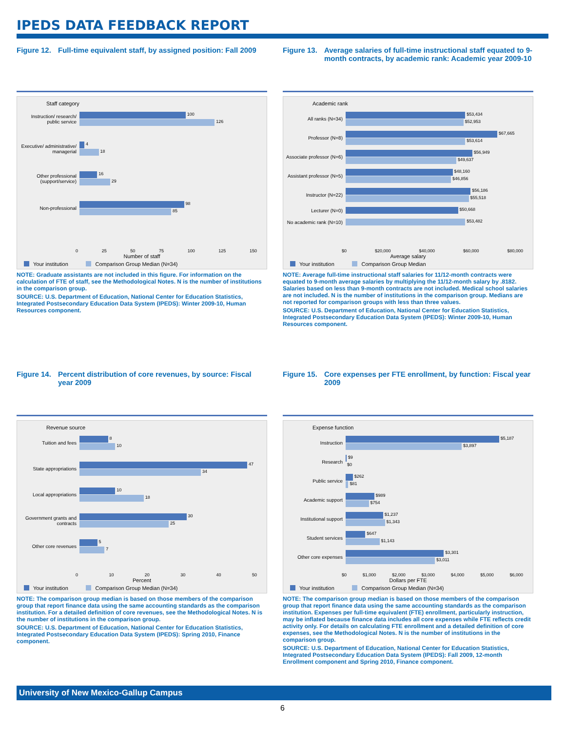IPEDS DATA FEEDBACK REPORT
Figure 12. Full-time equivalent staff, by assigned position: Fall 2009
Staff category
Instruction/ research/ public service
100
126
Executive/ administrative/ managerial
4
18
Other professional (support/service)
16
29
Non-professional
98
85
0 25 50 75 100 125 150
Number of staff
Your institution Comparison Group Median (N=34)
NOTE: Graduate assistants are not included in this figure. For information on the calculation of FTE of staff, see the Methodological Notes. N is the number of institutions in the comparison group.
SOURCE: U.S. Department of Education, National Center for Education Statistics, Integrated Postsecondary Education Data System (IPEDS): Winter 2009-10, Human Resources component.
Figure 13. Average salaries of full-time instructional staff equated to 9-month contracts, by academic rank: Academic year 2009-10
Academic rank
All ranks (N=34)
$53,434
$52,953
Professor (N=8)
$67,665
$53,614
Associate professor (N=6)
$56,949
$49,637
Assistant professor (N=5)
$48,160
$46,856
Instructor (N=22)
$56,186
$55,518
Lecturer (N=0)
$50,668
No academic rank (N=10)
$53,482
$0 $20,000 $40,000 $60,000 $80,000
Average salary
Your institution Comparison Group Median
NOTE: Average full-time instructional staff salaries for 11/12-month contracts were equated to 9-month average salaries by multiplying the 11/12-month salary by .8182. Salaries based on less than 9-month contracts are not included. Medical school salaries are not included. N is the number of institutions in the comparison group. Medians are not reported for comparison groups with less than three values.
SOURCE: U.S. Department of Education, National Center for Education Statistics, Integrated Postsecondary Education Data System (IPEDS): Winter 2009-10, Human Resources component.
Figure 14. Percent distribution of core revenues, by source: Fiscal year 2009
Revenue source
Tuition and fees
8
10
State appropriations
47
34
Local appropriations
10
18
Government grants and contracts
30
25
Other core revenues
5
7
0 10 20 30 40 50
Percent
Your institution Comparison Group Median (N=34)
NOTE: The comparison group median is based on those members of the comparison group that report finance data using the same accounting standards as the comparison institution. For a detailed definition of core revenues, see the Methodological Notes. N is the number of institutions in the comparison group.
SOURCE: U.S. Department of Education, National Center for Education Statistics, Integrated Postsecondary Education Data System (IPEDS): Spring 2010, Finance component.
Figure 15. Core expenses per FTE enrollment, by function: Fiscal year 2009
Expense function
Instruction
$5,187
$3,897
Research
$9
$0
Public service
$262
$81
Academic support
$989
$754
Institutional support
$1,237
$1,343
Student services
$647
$1,143
Other core expenses
$3,301
$3,011
$0 $1,000 $2,000 $3,000 $4,000 $5,000 $6,000
Dollars per FTE
Your institution Comparison Group Median (N=34)
NOTE: The comparison group median is based on those members of the comparison group that report finance data using the same accounting standards as the comparison institution. Expenses per full-time equivalent (FTE) enrollment, particularly instruction, may be inflated because finance data includes all core expenses while FTE reflects credit activity only. For details on calculating FTE enrollment and a detailed definition of core expenses, see the Methodological Notes. N is the number of institutions in the comparison group.
SOURCE: U.S. Department of Education, National Center for Education Statistics, Integrated Postsecondary Education Data System (IPEDS): Fall 2009, 12-month Enrollment component and Spring 2010, Finance component.
University of New Mexico-Gallup Campus
6